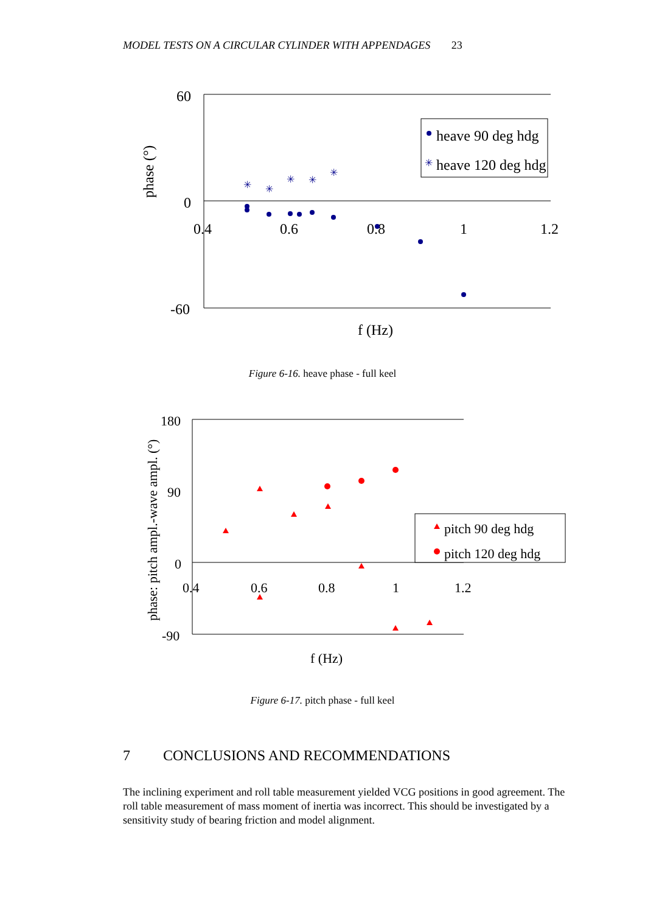MODEL TESTS ON A CIRCULAR CYLINDER WITH APPENDAGES 23
60
0
-60
0.4
0.6
0.8
1
1.2
f (Hz)
phase (°)
✳
✳
✳
✳
✳
heave 90 deg hdg
heave 120 deg hdg
✳
Figure 6-16. heave phase - full keel
180
90
0
-90
0.4
0.6
0.8
1
1.2
f (Hz)
phase: pitch ampl.-wave ampl. (°)
pitch 90 deg hdg
pitch 120 deg hdg
Figure 6-17. pitch phase - full keel
7 CONCLUSIONS AND RECOMMENDATIONS
The inclining experiment and roll table measurement yielded VCG positions in good agreement. The roll table measurement of mass moment of inertia was incorrect. This should be investigated by a sensitivity study of bearing friction and model alignment.